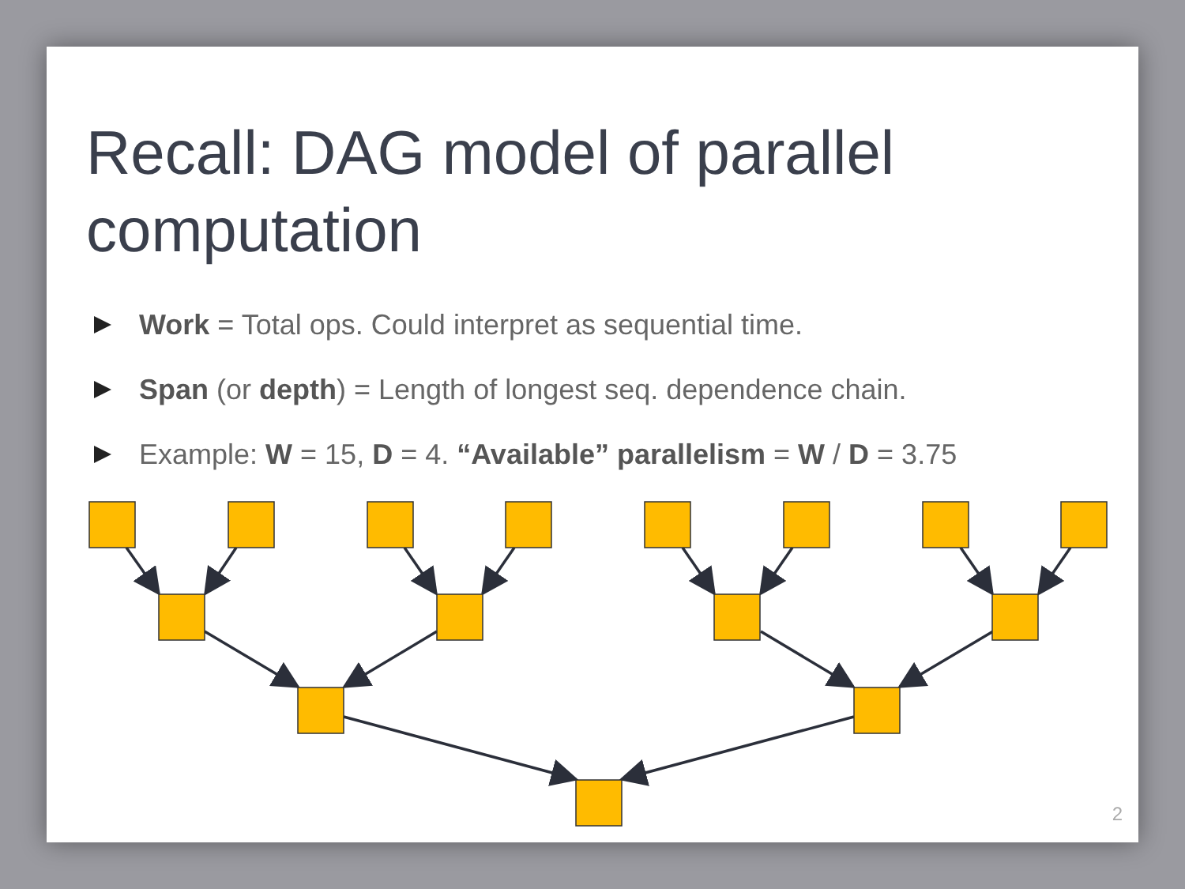Recall: DAG model of parallel computation
Work = Total ops. Could interpret as sequential time.
Span (or depth) = Length of longest seq. dependence chain.
Example: W = 15, D = 4. “Available” parallelism = W / D = 3.75
2